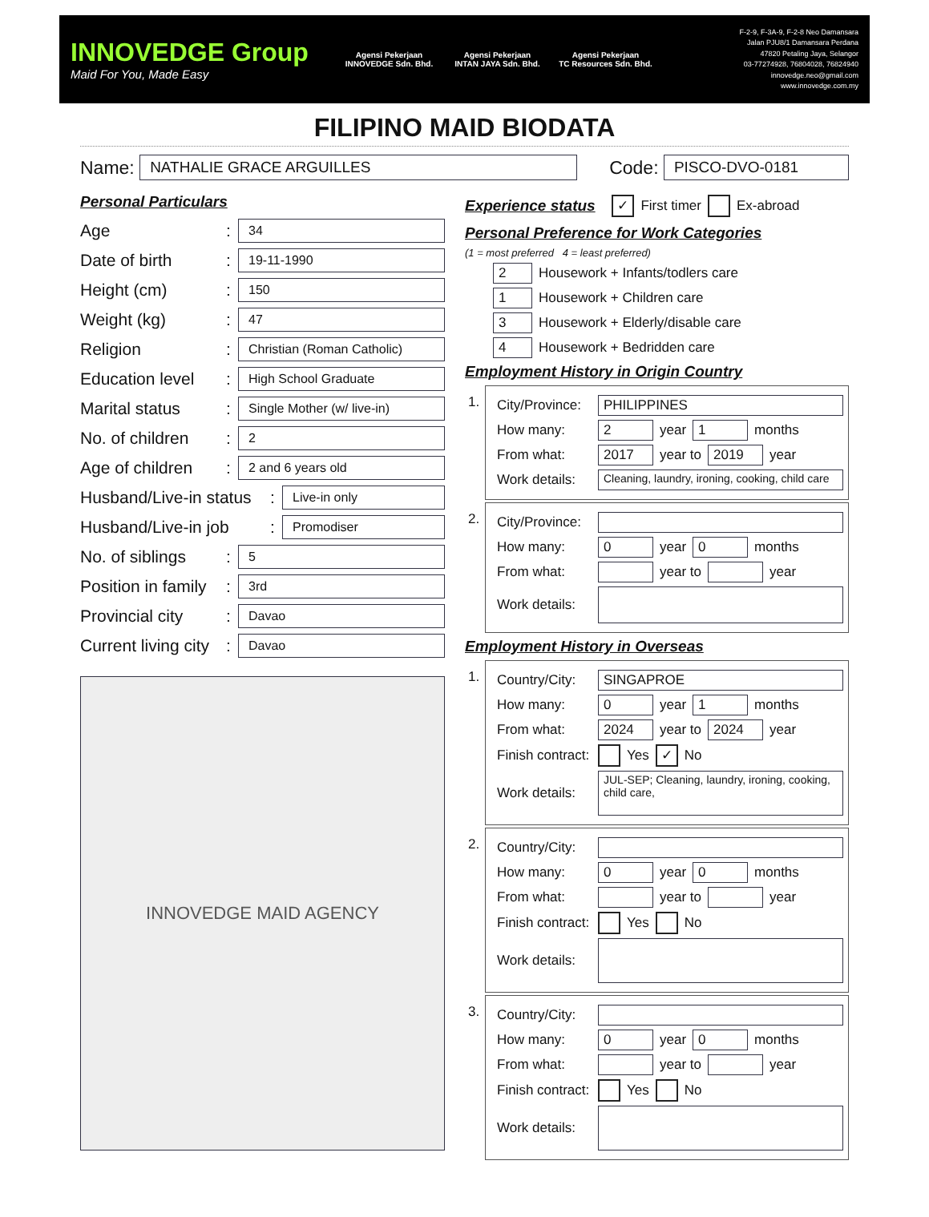INNOVEDGE Group
Maid For You, Made Easy
Agensi Pekerjaan
INNOVEDGE Sdn. Bhd.
Agensi Pekerjaan
INTAN JAYA Sdn. Bhd.
Agensi Pekerjaan
TC Resources Sdn. Bhd.
F-2-9, F-3A-9, F-2-8 Neo Damansara
Jalan PJU8/1 Damansara Perdana
47820 Petaling Jaya, Selangor
03-77274928, 76804028, 76824940
innovedge.neo@gmail.com
www.innovedge.com.my
FILIPINO MAID BIODATA
Name: NATHALIE GRACE ARGUILLES Code: PISCO-DVO-0181
Personal Particulars
Age: 34
Date of birth: 19-11-1990
Height (cm): 150
Weight (kg): 47
Religion: Christian (Roman Catholic)
Education level: High School Graduate
Marital status: Single Mother (w/ live-in)
No. of children: 2
Age of children: 2 and 6 years old
Husband/Live-in status: Live-in only
Husband/Live-in job: Promodiser
No. of siblings: 5
Position in family: 3rd
Provincial city: Davao
Current living city: Davao
INNOVEDGE MAID AGENCY
Experience status ✓ First timer Ex-abroad
Personal Preference for Work Categories
(1 = most preferred 4 = least preferred)
2 Housework + Infants/todlers care
1 Housework + Children care
3 Housework + Elderly/disable care
4 Housework + Bedridden care
Employment History in Origin Country
1.
City/Province: PHILIPPINES
How many: 2 year 1 months
From what: 2017 year to 2019 year
Work details: Cleaning, laundry, ironing, cooking, child care
2.
City/Province:
How many: 0 year 0 months
From what: year to year
Work details:
Employment History in Overseas
1.
Country/City: SINGAPROE
How many: 0 year 1 months
From what: 2024 year to 2024 year
Finish contract: Yes ✓ No
Work details: JUL-SEP; Cleaning, laundry, ironing, cooking, child care,
2.
Country/City:
How many: 0 year 0 months
From what: year to year
Finish contract: Yes No
Work details:
3.
Country/City:
How many: 0 year 0 months
From what: year to year
Finish contract: Yes No
Work details: